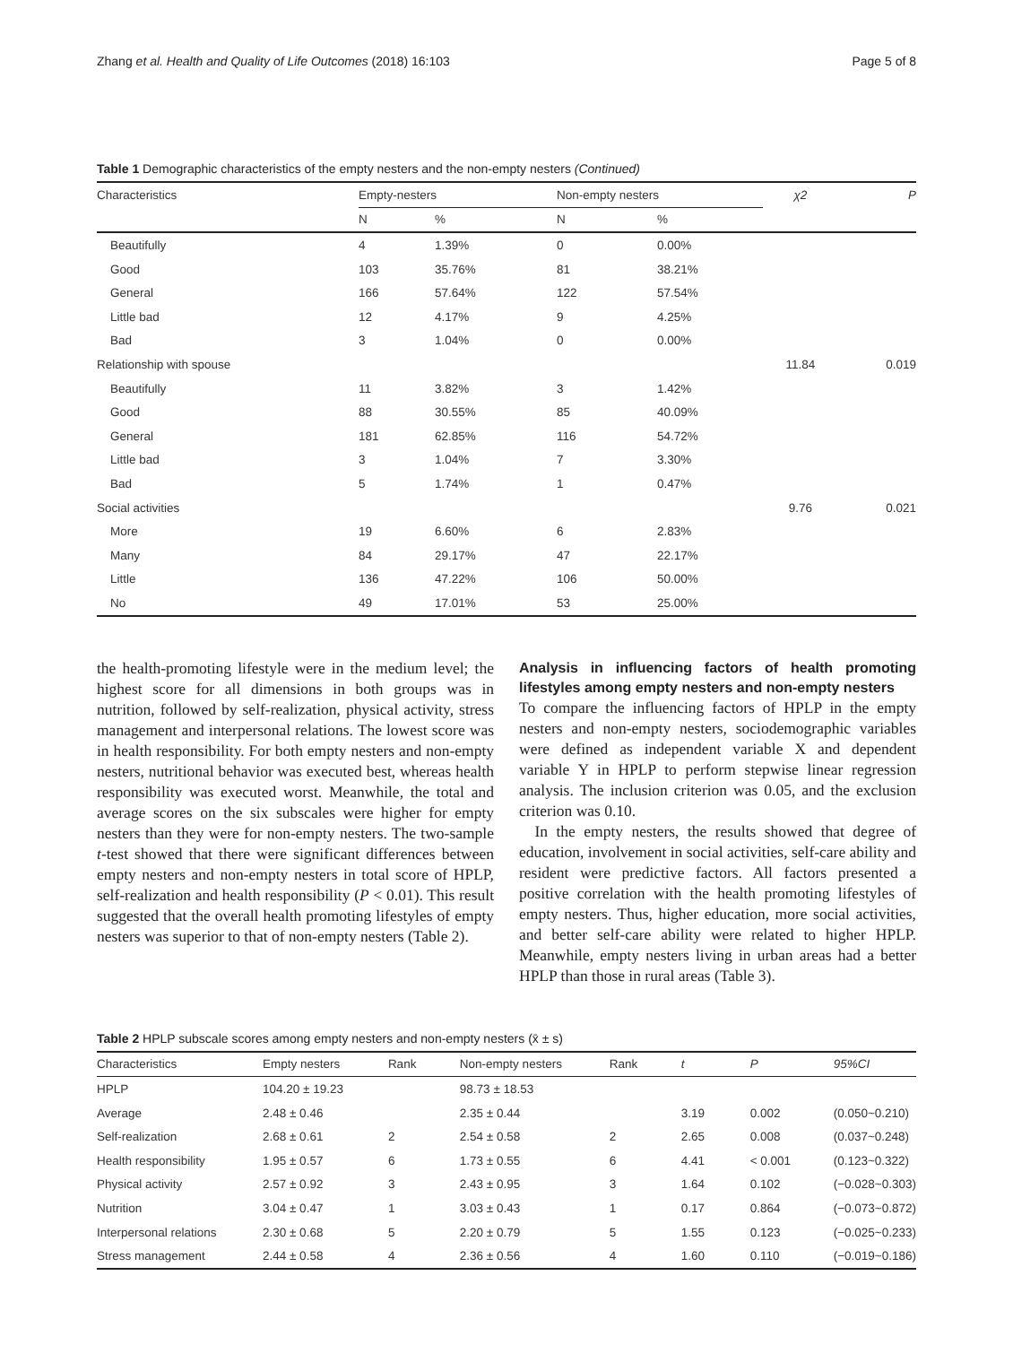Zhang et al. Health and Quality of Life Outcomes (2018) 16:103 Page 5 of 8
Table 1 Demographic characteristics of the empty nesters and the non-empty nesters (Continued)
| Characteristics | Empty-nesters | | Non-empty nesters | | χ2 | P |
| | N | % | N | % | | |
| Beautifully | 4 | 1.39% | 0 | 0.00% | | |
| Good | 103 | 35.76% | 81 | 38.21% | | |
| General | 166 | 57.64% | 122 | 57.54% | | |
| Little bad | 12 | 4.17% | 9 | 4.25% | | |
| Bad | 3 | 1.04% | 0 | 0.00% | | |
| Relationship with spouse | | | | | 11.84 | 0.019 |
| Beautifully | 11 | 3.82% | 3 | 1.42% | | |
| Good | 88 | 30.55% | 85 | 40.09% | | |
| General | 181 | 62.85% | 116 | 54.72% | | |
| Little bad | 3 | 1.04% | 7 | 3.30% | | |
| Bad | 5 | 1.74% | 1 | 0.47% | | |
| Social activities | | | | | 9.76 | 0.021 |
| More | 19 | 6.60% | 6 | 2.83% | | |
| Many | 84 | 29.17% | 47 | 22.17% | | |
| Little | 136 | 47.22% | 106 | 50.00% | | |
| No | 49 | 17.01% | 53 | 25.00% | | |
the health-promoting lifestyle were in the medium level; the highest score for all dimensions in both groups was in nutrition, followed by self-realization, physical activity, stress management and interpersonal relations. The lowest score was in health responsibility. For both empty nesters and non-empty nesters, nutritional behavior was executed best, whereas health responsibility was executed worst. Meanwhile, the total and average scores on the six subscales were higher for empty nesters than they were for non-empty nesters. The two-sample t-test showed that there were significant differences between empty nesters and non-empty nesters in total score of HPLP, self-realization and health responsibility (P < 0.01). This result suggested that the overall health promoting lifestyles of empty nesters was superior to that of non-empty nesters (Table 2).
Analysis in influencing factors of health promoting lifestyles among empty nesters and non-empty nesters
To compare the influencing factors of HPLP in the empty nesters and non-empty nesters, sociodemographic variables were defined as independent variable X and dependent variable Y in HPLP to perform stepwise linear regression analysis. The inclusion criterion was 0.05, and the exclusion criterion was 0.10.
In the empty nesters, the results showed that degree of education, involvement in social activities, self-care ability and resident were predictive factors. All factors presented a positive correlation with the health promoting lifestyles of empty nesters. Thus, higher education, more social activities, and better self-care ability were related to higher HPLP. Meanwhile, empty nesters living in urban areas had a better HPLP than those in rural areas (Table 3).
Table 2 HPLP subscale scores among empty nesters and non-empty nesters (x̄ ± s)
| Characteristics | Empty nesters | Rank | Non-empty nesters | Rank | t | P | 95%CI |
| HPLP | 104.20 ± 19.23 | | 98.73 ± 18.53 | | | | |
| Average | 2.48 ± 0.46 | | 2.35 ± 0.44 | | 3.19 | 0.002 | (0.050~0.210) |
| Self-realization | 2.68 ± 0.61 | 2 | 2.54 ± 0.58 | 2 | 2.65 | 0.008 | (0.037~0.248) |
| Health responsibility | 1.95 ± 0.57 | 6 | 1.73 ± 0.55 | 6 | 4.41 | < 0.001 | (0.123~0.322) |
| Physical activity | 2.57 ± 0.92 | 3 | 2.43 ± 0.95 | 3 | 1.64 | 0.102 | (−0.028~0.303) |
| Nutrition | 3.04 ± 0.47 | 1 | 3.03 ± 0.43 | 1 | 0.17 | 0.864 | (−0.073~0.872) |
| Interpersonal relations | 2.30 ± 0.68 | 5 | 2.20 ± 0.79 | 5 | 1.55 | 0.123 | (−0.025~0.233) |
| Stress management | 2.44 ± 0.58 | 4 | 2.36 ± 0.56 | 4 | 1.60 | 0.110 | (−0.019~0.186) |